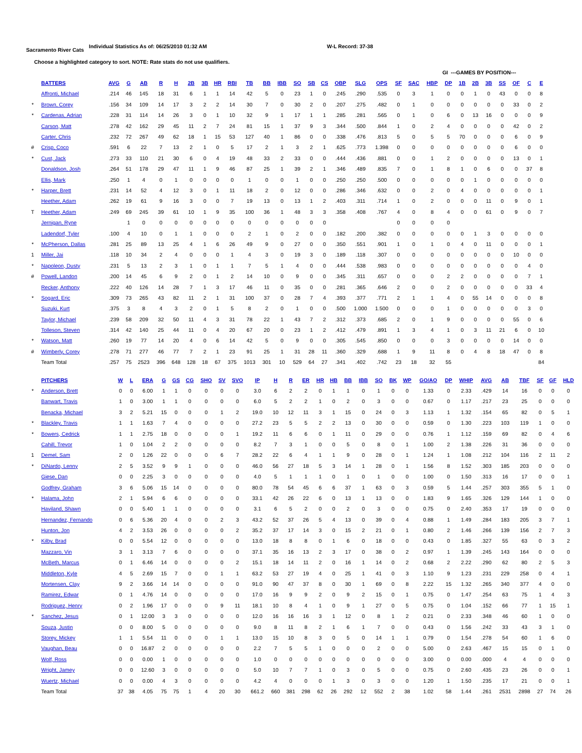Sacramento River Cats
Individual Statistics As of: 06/25/2010 01:32 AM W-L Record: 37-38
Choose a highlighted category to sort. NOTE: Rate stats do not use qualifiers.
| | | | | | | | | | | | | | | | | | | | | | | | GI ---GAMES BY POSITION--- | | | | | | | |
| | BATTERS | AVG | G | AB | R | H | 2B | 3B | HR | RBI | TB | BB | IBB | SO | SB | CS | OBP | SLG | OPS | SF | SAC | HBP | DP | 1B | 2B | 3B | SS | OF | C | E |
| | Affronti, Michael | .214 | 46 | 145 | 18 | 31 | 6 | 1 | 1 | 14 | 42 | 5 | 0 | 23 | 1 | 0 | .245 | .290 | .535 | 0 | 3 | 1 | 0 | 0 | 1 | 0 | 43 | 0 | 0 | 8 |
| * | Brown, Corey | .156 | 34 | 109 | 14 | 17 | 3 | 2 | 2 | 14 | 30 | 7 | 0 | 30 | 2 | 0 | .207 | .275 | .482 | 0 | 1 | 0 | 0 | 0 | 0 | 0 | 0 | 33 | 0 | 2 |
| * | Cardenas, Adrian | .228 | 31 | 114 | 14 | 26 | 3 | 0 | 1 | 10 | 32 | 9 | 1 | 17 | 1 | 1 | .285 | .281 | .565 | 0 | 1 | 0 | 6 | 0 | 13 | 16 | 0 | 0 | 0 | 9 |
| | Carson, Matt | .278 | 42 | 162 | 29 | 45 | 11 | 2 | 7 | 24 | 81 | 15 | 1 | 37 | 9 | 3 | .344 | .500 | .844 | 1 | 0 | 2 | 4 | 0 | 0 | 0 | 0 | 42 | 0 | 2 |
| | Carter, Chris | .232 | 72 | 267 | 49 | 62 | 18 | 1 | 15 | 53 | 127 | 40 | 1 | 86 | 0 | 0 | .338 | .476 | .813 | 5 | 0 | 5 | 5 | 70 | 0 | 0 | 0 | 6 | 0 | 9 |
| # | Crisp, Coco | .591 | 6 | 22 | 7 | 13 | 2 | 1 | 0 | 5 | 17 | 2 | 1 | 3 | 2 | 1 | .625 | .773 | 1.398 | 0 | 0 | 0 | 0 | 0 | 0 | 0 | 0 | 6 | 0 | 0 |
| * | Cust, Jack | .273 | 33 | 110 | 21 | 30 | 6 | 0 | 4 | 19 | 48 | 33 | 2 | 33 | 0 | 0 | .444 | .436 | .881 | 0 | 0 | 1 | 2 | 0 | 0 | 0 | 0 | 13 | 0 | 1 |
| | Donaldson, Josh | .264 | 51 | 178 | 29 | 47 | 11 | 1 | 9 | 46 | 87 | 25 | 1 | 39 | 2 | 1 | .346 | .489 | .835 | 7 | 0 | 1 | 8 | 1 | 0 | 6 | 0 | 0 | 37 | 8 |
| | Ellis, Mark | .250 | 1 | 4 | 0 | 1 | 0 | 0 | 0 | 0 | 1 | 0 | 0 | 1 | 0 | 0 | .250 | .250 | .500 | 0 | 0 | 0 | 0 | 0 | 1 | 0 | 0 | 0 | 0 | 0 |
| * | Harper, Brett | .231 | 14 | 52 | 4 | 12 | 3 | 0 | 1 | 11 | 18 | 2 | 0 | 12 | 0 | 0 | .286 | .346 | .632 | 0 | 0 | 2 | 0 | 4 | 0 | 0 | 0 | 0 | 0 | 1 |
| | Heether, Adam | .262 | 19 | 61 | 9 | 16 | 3 | 0 | 0 | 7 | 19 | 13 | 0 | 13 | 1 | 2 | .403 | .311 | .714 | 1 | 0 | 2 | 0 | 0 | 0 | 11 | 0 | 9 | 0 | 1 |
| T | Heether, Adam | .249 | 69 | 245 | 39 | 61 | 10 | 1 | 9 | 35 | 100 | 36 | 1 | 48 | 3 | 3 | .358 | .408 | .767 | 4 | 0 | 8 | 4 | 0 | 0 | 61 | 0 | 9 | 0 | 7 |
| | Jernigan, Ryne | | 1 | 0 | 0 | 0 | 0 | 0 | 0 | 0 | 0 | 0 | 0 | 0 | 0 | 0 | | | | 0 | 0 | 0 | 0 | | | | | | | |
| | Ladendorf, Tyler | .100 | 4 | 10 | 0 | 1 | 1 | 0 | 0 | 0 | 2 | 1 | 0 | 2 | 0 | 0 | .182 | .200 | .382 | 0 | 0 | 0 | 0 | 0 | 1 | 3 | 0 | 0 | 0 | 0 |
| * | McPherson, Dallas | .281 | 25 | 89 | 13 | 25 | 4 | 1 | 6 | 26 | 49 | 9 | 0 | 27 | 0 | 0 | .350 | .551 | .901 | 1 | 0 | 1 | 0 | 4 | 0 | 11 | 0 | 0 | 0 | 1 |
| 1 | Miller, Jai | .118 | 10 | 34 | 2 | 4 | 0 | 0 | 0 | 1 | 4 | 3 | 0 | 19 | 3 | 0 | .189 | .118 | .307 | 0 | 0 | 0 | 0 | 0 | 0 | 0 | 0 | 10 | 0 | 0 |
| * | Napoleon, Dusty | .231 | 5 | 13 | 2 | 3 | 1 | 0 | 1 | 1 | 7 | 5 | 1 | 4 | 0 | 0 | .444 | .538 | .983 | 0 | 0 | 0 | 0 | 0 | 0 | 0 | 0 | 0 | 4 | 0 |
| # | Powell, Landon | .200 | 14 | 45 | 6 | 9 | 2 | 0 | 1 | 2 | 14 | 10 | 0 | 9 | 0 | 0 | .345 | .311 | .657 | 0 | 0 | 0 | 2 | 2 | 0 | 0 | 0 | 0 | 7 | 1 |
| | Recker, Anthony | .222 | 40 | 126 | 14 | 28 | 7 | 1 | 3 | 17 | 46 | 11 | 0 | 35 | 0 | 0 | .281 | .365 | .646 | 2 | 0 | 0 | 2 | 0 | 0 | 0 | 0 | 0 | 33 | 4 |
| * | Sogard, Eric | .309 | 73 | 265 | 43 | 82 | 11 | 2 | 1 | 31 | 100 | 37 | 0 | 28 | 7 | 4 | .393 | .377 | .771 | 2 | 1 | 1 | 4 | 0 | 55 | 14 | 0 | 0 | 0 | 8 |
| | Suzuki, Kurt | .375 | 3 | 8 | 4 | 3 | 2 | 0 | 1 | 5 | 8 | 2 | 0 | 1 | 0 | 0 | .500 | 1.000 | 1.500 | 0 | 0 | 0 | 1 | 0 | 0 | 0 | 0 | 0 | 3 | 0 |
| | Taylor, Michael | .239 | 58 | 209 | 32 | 50 | 11 | 4 | 3 | 31 | 78 | 22 | 1 | 43 | 7 | 2 | .312 | .373 | .685 | 2 | 0 | 1 | 9 | 0 | 0 | 0 | 0 | 55 | 0 | 6 |
| | Tolleson, Steven | .314 | 42 | 140 | 25 | 44 | 11 | 0 | 4 | 20 | 67 | 20 | 0 | 23 | 1 | 2 | .412 | .479 | .891 | 1 | 3 | 4 | 1 | 0 | 3 | 11 | 21 | 6 | 0 | 10 |
| * | Watson, Matt | .260 | 19 | 77 | 14 | 20 | 4 | 0 | 6 | 14 | 42 | 5 | 0 | 9 | 0 | 0 | .305 | .545 | .850 | 0 | 0 | 0 | 3 | 0 | 0 | 0 | 0 | 14 | 0 | 0 |
| # | Wimberly, Corey | .278 | 71 | 277 | 46 | 77 | 7 | 2 | 1 | 23 | 91 | 25 | 1 | 31 | 28 | 11 | .360 | .329 | .688 | 1 | 9 | 11 | 8 | 0 | 4 | 8 | 18 | 47 | 0 | 8 |
| | Team Total | .257 | 75 | 2523 | 396 | 648 | 128 | 18 | 67 | 375 | 1013 | 301 | 10 | 529 | 64 | 27 | .341 | .402 | .742 | 23 | 18 | 32 | 55 | | | | | | | 84 |
| | PITCHERS | W | L | ERA | G | GS | CG | SHO | SV | SVO | IP | H | R | ER | HR | HB | BB | IBB | SO | BK | WP | GO/AO | DP | WHIP | AVG | AB | TBF | SF | GF | HLD |
| * | Anderson, Brett | 0 | 0 | 6.00 | 1 | 1 | 0 | 0 | 0 | 0 | 3.0 | 6 | 2 | 2 | 0 | 1 | 1 | 0 | 1 | 0 | 0 | 1.33 | 0 | 2.33 | .429 | 14 | 16 | 0 | 0 | 0 |
| | Banwart, Travis | 1 | 0 | 3.00 | 1 | 1 | 0 | 0 | 0 | 0 | 6.0 | 5 | 2 | 2 | 1 | 0 | 2 | 0 | 3 | 0 | 0 | 0.67 | 0 | 1.17 | .217 | 23 | 25 | 0 | 0 | 0 |
| | Benacka, Michael | 3 | 2 | 5.21 | 15 | 0 | 0 | 0 | 1 | 2 | 19.0 | 10 | 12 | 11 | 3 | 1 | 15 | 0 | 24 | 0 | 3 | 1.13 | 1 | 1.32 | .154 | 65 | 82 | 0 | 5 | 1 |
| * | Blackley, Travis | 1 | 1 | 1.63 | 7 | 4 | 0 | 0 | 0 | 0 | 27.2 | 23 | 5 | 5 | 2 | 2 | 13 | 0 | 30 | 0 | 0 | 0.59 | 0 | 1.30 | .223 | 103 | 119 | 1 | 0 | 0 |
| * | Bowers, Cedrick | 1 | 1 | 2.75 | 18 | 0 | 0 | 0 | 0 | 1 | 19.2 | 11 | 6 | 6 | 0 | 1 | 11 | 0 | 29 | 0 | 0 | 0.76 | 1 | 1.12 | .159 | 69 | 82 | 0 | 4 | 6 |
| | Cahill, Trevor | 1 | 0 | 1.04 | 2 | 2 | 0 | 0 | 0 | 0 | 8.2 | 7 | 3 | 1 | 0 | 0 | 5 | 0 | 8 | 0 | 1 | 1.00 | 2 | 1.38 | .226 | 31 | 36 | 0 | 0 | 0 |
| 1 | Demel, Sam | 2 | 0 | 1.26 | 22 | 0 | 0 | 0 | 6 | 7 | 28.2 | 22 | 6 | 4 | 1 | 1 | 9 | 0 | 28 | 0 | 1 | 1.24 | 1 | 1.08 | .212 | 104 | 116 | 2 | 11 | 2 |
| * | DiNardo, Lenny | 2 | 5 | 3.52 | 9 | 9 | 1 | 0 | 0 | 0 | 46.0 | 56 | 27 | 18 | 5 | 3 | 14 | 1 | 28 | 0 | 1 | 1.56 | 8 | 1.52 | .303 | 185 | 203 | 0 | 0 | 0 |
| | Giese, Dan | 0 | 0 | 2.25 | 3 | 0 | 0 | 0 | 0 | 0 | 4.0 | 5 | 1 | 1 | 1 | 0 | 1 | 0 | 1 | 0 | 0 | 1.00 | 0 | 1.50 | .313 | 16 | 17 | 0 | 0 | 1 |
| | Godfrey, Graham | 3 | 6 | 5.06 | 15 | 14 | 0 | 0 | 0 | 0 | 80.0 | 78 | 54 | 45 | 6 | 6 | 37 | 1 | 63 | 0 | 3 | 0.59 | 5 | 1.44 | .257 | 303 | 355 | 5 | 1 | 0 |
| * | Halama, John | 2 | 1 | 5.94 | 6 | 6 | 0 | 0 | 0 | 0 | 33.1 | 42 | 26 | 22 | 6 | 0 | 13 | 1 | 13 | 0 | 0 | 1.83 | 9 | 1.65 | .326 | 129 | 144 | 1 | 0 | 0 |
| | Haviland, Shawn | 0 | 0 | 5.40 | 1 | 1 | 0 | 0 | 0 | 0 | 3.1 | 6 | 5 | 2 | 0 | 0 | 2 | 0 | 3 | 0 | 0 | 0.75 | 0 | 2.40 | .353 | 17 | 19 | 0 | 0 | 0 |
| | Hernandez, Fernando | 0 | 6 | 5.36 | 20 | 4 | 0 | 0 | 2 | 3 | 43.2 | 52 | 37 | 26 | 5 | 4 | 13 | 0 | 39 | 0 | 4 | 0.88 | 1 | 1.49 | .284 | 183 | 205 | 3 | 7 | 1 |
| | Hunton, Jon | 4 | 2 | 3.53 | 26 | 0 | 0 | 0 | 0 | 2 | 35.2 | 37 | 17 | 14 | 3 | 0 | 15 | 2 | 21 | 0 | 1 | 0.80 | 2 | 1.46 | .266 | 139 | 156 | 2 | 7 | 3 |
| * | Kilby, Brad | 0 | 0 | 5.54 | 12 | 0 | 0 | 0 | 0 | 0 | 13.0 | 18 | 8 | 8 | 0 | 1 | 6 | 0 | 18 | 0 | 0 | 0.43 | 0 | 1.85 | .327 | 55 | 63 | 0 | 3 | 2 |
| | Mazzaro, Vin | 3 | 1 | 3.13 | 7 | 6 | 0 | 0 | 0 | 0 | 37.1 | 35 | 16 | 13 | 2 | 3 | 17 | 0 | 38 | 0 | 2 | 0.97 | 1 | 1.39 | .245 | 143 | 164 | 0 | 0 | 0 |
| | McBeth, Marcus | 0 | 1 | 6.46 | 14 | 0 | 0 | 0 | 0 | 2 | 15.1 | 18 | 14 | 11 | 2 | 0 | 16 | 1 | 14 | 0 | 2 | 0.68 | 2 | 2.22 | .290 | 62 | 80 | 2 | 5 | 3 |
| | Middleton, Kyle | 4 | 5 | 2.69 | 15 | 7 | 0 | 0 | 1 | 1 | 63.2 | 53 | 27 | 19 | 4 | 0 | 25 | 1 | 41 | 0 | 3 | 1.10 | 9 | 1.23 | .231 | 229 | 258 | 0 | 4 | 1 |
| | Mortensen, Clay | 9 | 2 | 3.66 | 14 | 14 | 0 | 0 | 0 | 0 | 91.0 | 90 | 47 | 37 | 8 | 0 | 30 | 1 | 69 | 0 | 8 | 2.22 | 15 | 1.32 | .265 | 340 | 377 | 4 | 0 | 0 |
| | Ramirez, Edwar | 0 | 1 | 4.76 | 14 | 0 | 0 | 0 | 0 | 0 | 17.0 | 16 | 9 | 9 | 2 | 0 | 9 | 2 | 15 | 0 | 1 | 0.75 | 0 | 1.47 | .254 | 63 | 75 | 1 | 4 | 3 |
| | Rodriguez, Henry | 0 | 2 | 1.96 | 17 | 0 | 0 | 0 | 9 | 11 | 18.1 | 10 | 8 | 4 | 1 | 0 | 9 | 1 | 27 | 0 | 5 | 0.75 | 0 | 1.04 | .152 | 66 | 77 | 1 | 15 | 1 |
| * | Sanchez, Jesus | 0 | 1 | 12.00 | 3 | 3 | 0 | 0 | 0 | 0 | 12.0 | 16 | 16 | 16 | 3 | 1 | 12 | 0 | 8 | 1 | 2 | 0.21 | 0 | 2.33 | .348 | 46 | 60 | 1 | 0 | 0 |
| | Souza, Justin | 0 | 0 | 8.00 | 5 | 0 | 0 | 0 | 0 | 0 | 9.0 | 8 | 11 | 8 | 2 | 1 | 6 | 1 | 7 | 0 | 0 | 0.43 | 0 | 1.56 | .242 | 33 | 43 | 3 | 1 | 0 |
| | Storey, Mickey | 1 | 1 | 5.54 | 11 | 0 | 0 | 0 | 1 | 1 | 13.0 | 15 | 10 | 8 | 3 | 0 | 5 | 0 | 14 | 1 | 1 | 0.79 | 0 | 1.54 | .278 | 54 | 60 | 1 | 6 | 0 |
| | Vaughan, Beau | 0 | 0 | 16.87 | 2 | 0 | 0 | 0 | 0 | 0 | 2.2 | 7 | 5 | 5 | 1 | 0 | 0 | 0 | 2 | 0 | 0 | 5.00 | 0 | 2.63 | .467 | 15 | 15 | 0 | 1 | 0 |
| | Wolf, Ross | 0 | 0 | 0.00 | 1 | 0 | 0 | 0 | 0 | 0 | 1.0 | 0 | 0 | 0 | 0 | 0 | 0 | 0 | 0 | 0 | 0 | 3.00 | 0 | 0.00 | .000 | 4 | 4 | 0 | 0 | 0 |
| | Wright, Jamey | 0 | 0 | 12.60 | 3 | 0 | 0 | 0 | 0 | 0 | 5.0 | 10 | 7 | 7 | 1 | 0 | 3 | 0 | 5 | 0 | 0 | 0.75 | 0 | 2.60 | .435 | 23 | 26 | 0 | 0 | 1 |
| | Wuertz, Michael | 0 | 0 | 0.00 | 4 | 3 | 0 | 0 | 0 | 0 | 4.2 | 4 | 0 | 0 | 0 | 1 | 3 | 0 | 3 | 0 | 0 | 1.20 | 1 | 1.50 | .235 | 17 | 21 | 0 | 0 | 1 |
| | Team Total | 37 | 38 | 4.05 | 75 | 75 | 1 | 4 | 20 | 30 | 661.2 | 660 | 381 | 298 | 62 | 26 | 292 | 12 | 552 | 2 | 38 | 1.02 | 58 | 1.44 | .261 | 2531 | 2898 | 27 | 74 | 26 |